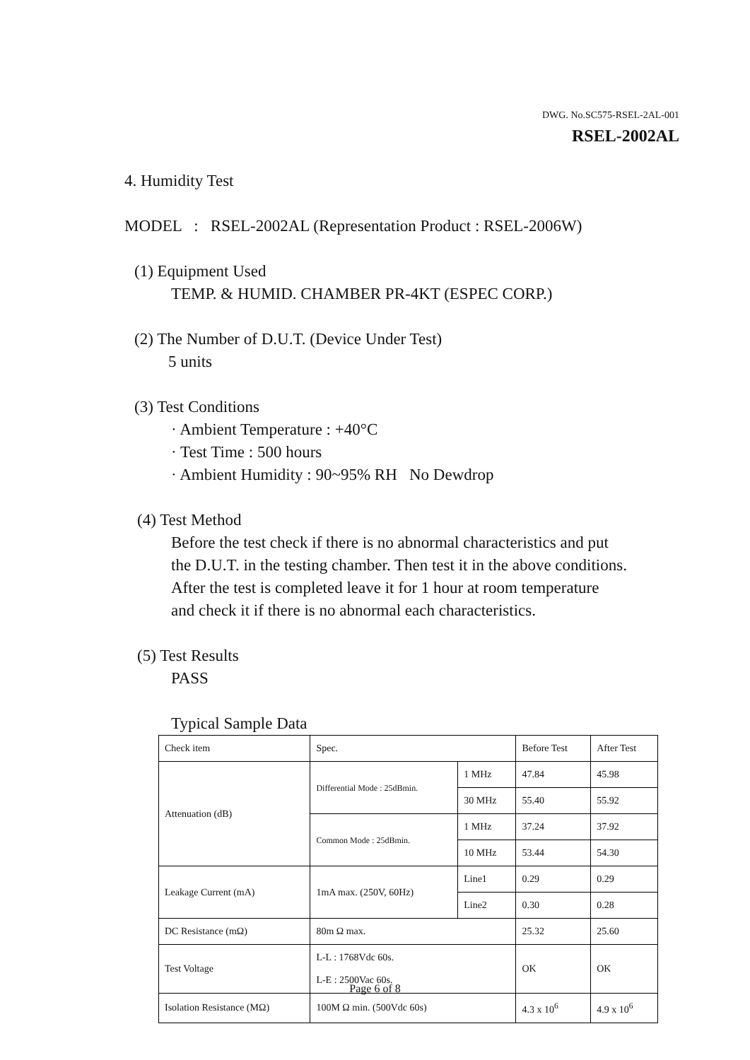DWG. No.SC575-RSEL-2AL-001
RSEL-2002AL
4. Humidity Test
MODEL : RSEL-2002AL (Representation Product : RSEL-2006W)
(1) Equipment Used
TEMP. & HUMID. CHAMBER PR-4KT (ESPEC CORP.)
(2) The Number of D.U.T. (Device Under Test)
5 units
(3) Test Conditions
· Ambient Temperature : +40°C
· Test Time : 500 hours
· Ambient Humidity : 90~95% RH No Dewdrop
(4) Test Method
Before the test check if there is no abnormal characteristics and put
the D.U.T. in the testing chamber. Then test it in the above conditions.
After the test is completed leave it for 1 hour at room temperature
and check it if there is no abnormal each characteristics.
(5) Test Results
PASS
Typical Sample Data
| Check item | Spec. | | Before Test | After Test |
| Attenuation (dB) | Differential Mode : 25dBmin. | 1 MHz | 47.84 | 45.98 |
| | | 30 MHz | 55.40 | 55.92 |
| | Common Mode : 25dBmin. | 1 MHz | 37.24 | 37.92 |
| | | 10 MHz | 53.44 | 54.30 |
| Leakage Current (mA) | 1mA max. (250V, 60Hz) | Line1 | 0.29 | 0.29 |
| | | Line2 | 0.30 | 0.28 |
| DC Resistance (mΩ) | 80m Ω max. | | 25.32 | 25.60 |
| Test Voltage | L-L : 1768Vdc 60s. L-E : 2500Vac 60s. | | OK | OK |
| Isolation Resistance (MΩ) | 100M Ω min. (500Vdc 60s) | | 4.3 x 10<sup>6</sup> | 4.9 x 10<sup>6</sup> |
Page 6 of 8